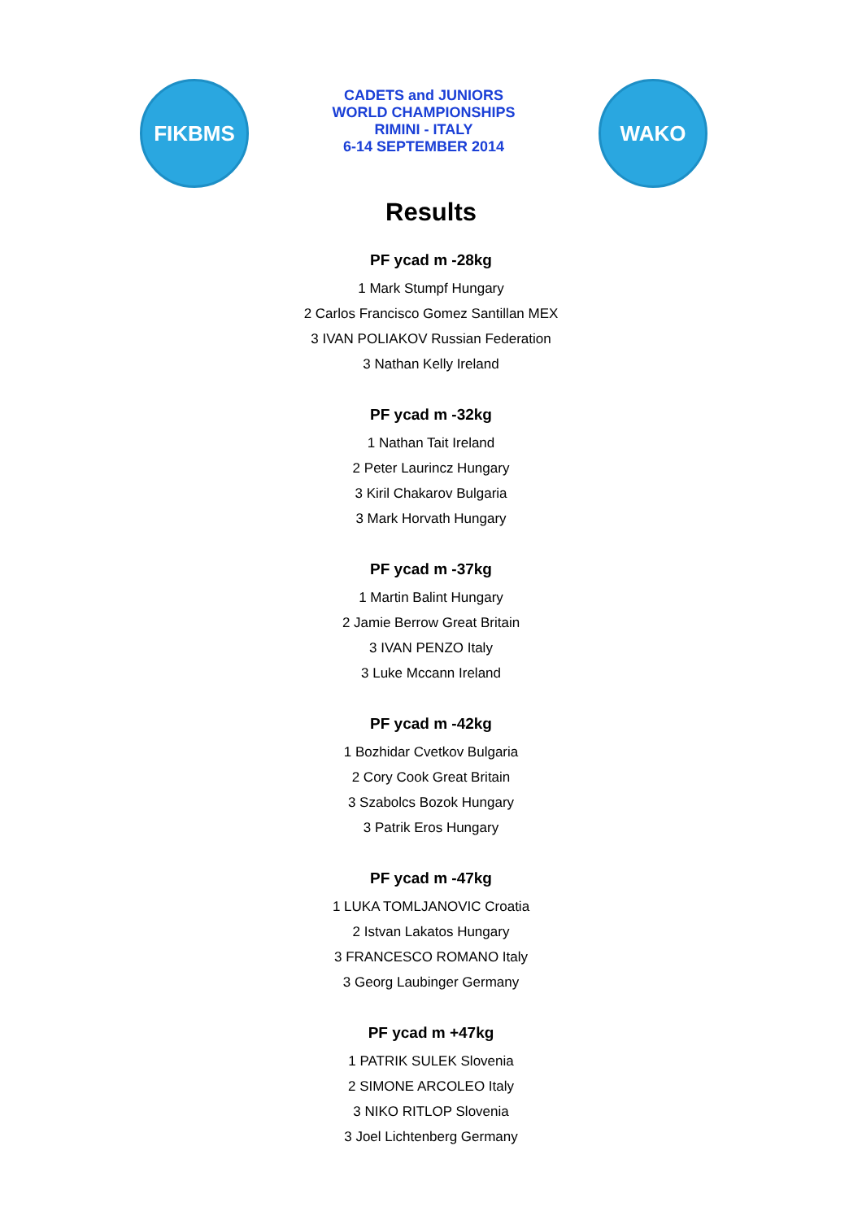FIKBMS
CADETS and JUNIORS
WORLD CHAMPIONSHIPS
RIMINI - ITALY
6-14 SEPTEMBER 2014
WAKO
Results
PF ycad m -28kg
1 Mark Stumpf Hungary
2 Carlos Francisco Gomez Santillan MEX
3 IVAN POLIAKOV Russian Federation
3 Nathan Kelly Ireland
PF ycad m -32kg
1 Nathan Tait Ireland
2 Peter Laurincz Hungary
3 Kiril Chakarov Bulgaria
3 Mark Horvath Hungary
PF ycad m -37kg
1 Martin Balint Hungary
2 Jamie Berrow Great Britain
3 IVAN PENZO Italy
3 Luke Mccann Ireland
PF ycad m -42kg
1 Bozhidar Cvetkov Bulgaria
2 Cory Cook Great Britain
3 Szabolcs Bozok Hungary
3 Patrik Eros Hungary
PF ycad m -47kg
1 LUKA TOMLJANOVIC Croatia
2 Istvan Lakatos Hungary
3 FRANCESCO ROMANO Italy
3 Georg Laubinger Germany
PF ycad m +47kg
1 PATRIK SULEK Slovenia
2 SIMONE ARCOLEO Italy
3 NIKO RITLOP Slovenia
3 Joel Lichtenberg Germany